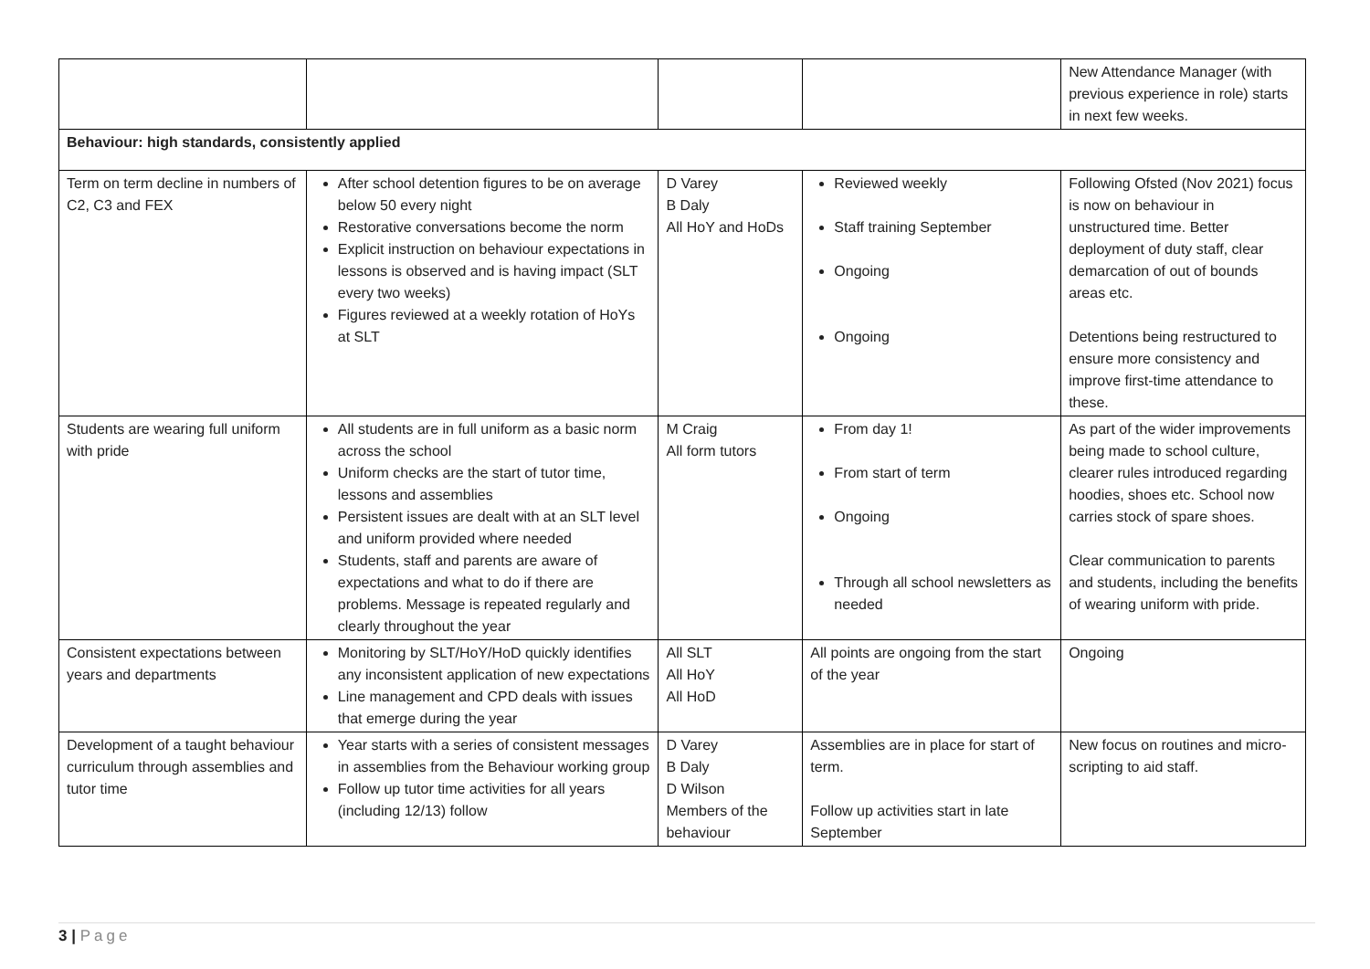| | | | | New Attendance Manager (with previous experience in role) starts in next few weeks. |
| Behaviour: high standards, consistently applied | | | | |
| Term on term decline in numbers of C2, C3 and FEX | After school detention figures to be on average below 50 every night Restorative conversations become the norm Explicit instruction on behaviour expectations in lessons is observed and is having impact (SLT every two weeks) Figures reviewed at a weekly rotation of HoYs at SLT | D Varey B Daly All HoY and HoDs | Reviewed weekly Staff training September Ongoing Ongoing | Following Ofsted (Nov 2021) focus is now on behaviour in unstructured time. Better deployment of duty staff, clear demarcation of out of bounds areas etc. Detentions being restructured to ensure more consistency and improve first-time attendance to these. |
| Students are wearing full uniform with pride | All students are in full uniform as a basic norm across the school Uniform checks are the start of tutor time, lessons and assemblies Persistent issues are dealt with at an SLT level and uniform provided where needed Students, staff and parents are aware of expectations and what to do if there are problems. Message is repeated regularly and clearly throughout the year | M Craig All form tutors | From day 1! From start of term Ongoing Through all school newsletters as needed | As part of the wider improvements being made to school culture, clearer rules introduced regarding hoodies, shoes etc. School now carries stock of spare shoes. Clear communication to parents and students, including the benefits of wearing uniform with pride. |
| Consistent expectations between years and departments | Monitoring by SLT/HoY/HoD quickly identifies any inconsistent application of new expectations Line management and CPD deals with issues that emerge during the year | All SLT All HoY All HoD | All points are ongoing from the start of the year | Ongoing |
| Development of a taught behaviour curriculum through assemblies and tutor time | Year starts with a series of consistent messages in assemblies from the Behaviour working group Follow up tutor time activities for all years (including 12/13) follow | D Varey B Daly D Wilson Members of the behaviour | Assemblies are in place for start of term. Follow up activities start in late September | New focus on routines and micro-scripting to aid staff. |
3 | Page